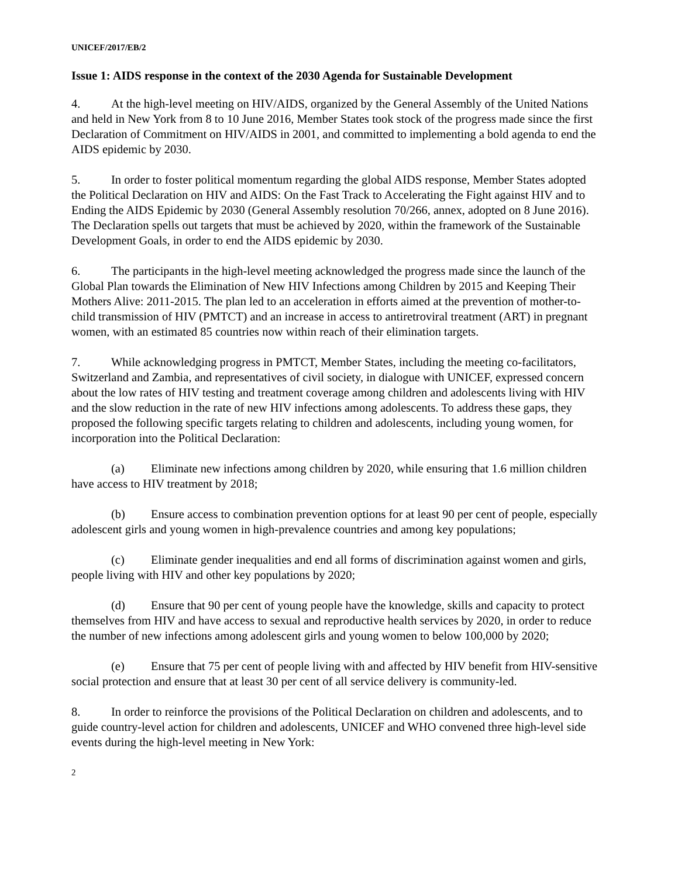UNICEF/2017/EB/2
Issue 1: AIDS response in the context of the 2030 Agenda for Sustainable Development
4. At the high-level meeting on HIV/AIDS, organized by the General Assembly of the United Nations and held in New York from 8 to 10 June 2016, Member States took stock of the progress made since the first Declaration of Commitment on HIV/AIDS in 2001, and committed to implementing a bold agenda to end the AIDS epidemic by 2030.
5. In order to foster political momentum regarding the global AIDS response, Member States adopted the Political Declaration on HIV and AIDS: On the Fast Track to Accelerating the Fight against HIV and to Ending the AIDS Epidemic by 2030 (General Assembly resolution 70/266, annex, adopted on 8 June 2016). The Declaration spells out targets that must be achieved by 2020, within the framework of the Sustainable Development Goals, in order to end the AIDS epidemic by 2030.
6. The participants in the high-level meeting acknowledged the progress made since the launch of the Global Plan towards the Elimination of New HIV Infections among Children by 2015 and Keeping Their Mothers Alive: 2011-2015. The plan led to an acceleration in efforts aimed at the prevention of mother-to-child transmission of HIV (PMTCT) and an increase in access to antiretroviral treatment (ART) in pregnant women, with an estimated 85 countries now within reach of their elimination targets.
7. While acknowledging progress in PMTCT, Member States, including the meeting co-facilitators, Switzerland and Zambia, and representatives of civil society, in dialogue with UNICEF, expressed concern about the low rates of HIV testing and treatment coverage among children and adolescents living with HIV and the slow reduction in the rate of new HIV infections among adolescents. To address these gaps, they proposed the following specific targets relating to children and adolescents, including young women, for incorporation into the Political Declaration:
(a) Eliminate new infections among children by 2020, while ensuring that 1.6 million children have access to HIV treatment by 2018;
(b) Ensure access to combination prevention options for at least 90 per cent of people, especially adolescent girls and young women in high-prevalence countries and among key populations;
(c) Eliminate gender inequalities and end all forms of discrimination against women and girls, people living with HIV and other key populations by 2020;
(d) Ensure that 90 per cent of young people have the knowledge, skills and capacity to protect themselves from HIV and have access to sexual and reproductive health services by 2020, in order to reduce the number of new infections among adolescent girls and young women to below 100,000 by 2020;
(e) Ensure that 75 per cent of people living with and affected by HIV benefit from HIV-sensitive social protection and ensure that at least 30 per cent of all service delivery is community-led.
8. In order to reinforce the provisions of the Political Declaration on children and adolescents, and to guide country-level action for children and adolescents, UNICEF and WHO convened three high-level side events during the high-level meeting in New York:
2